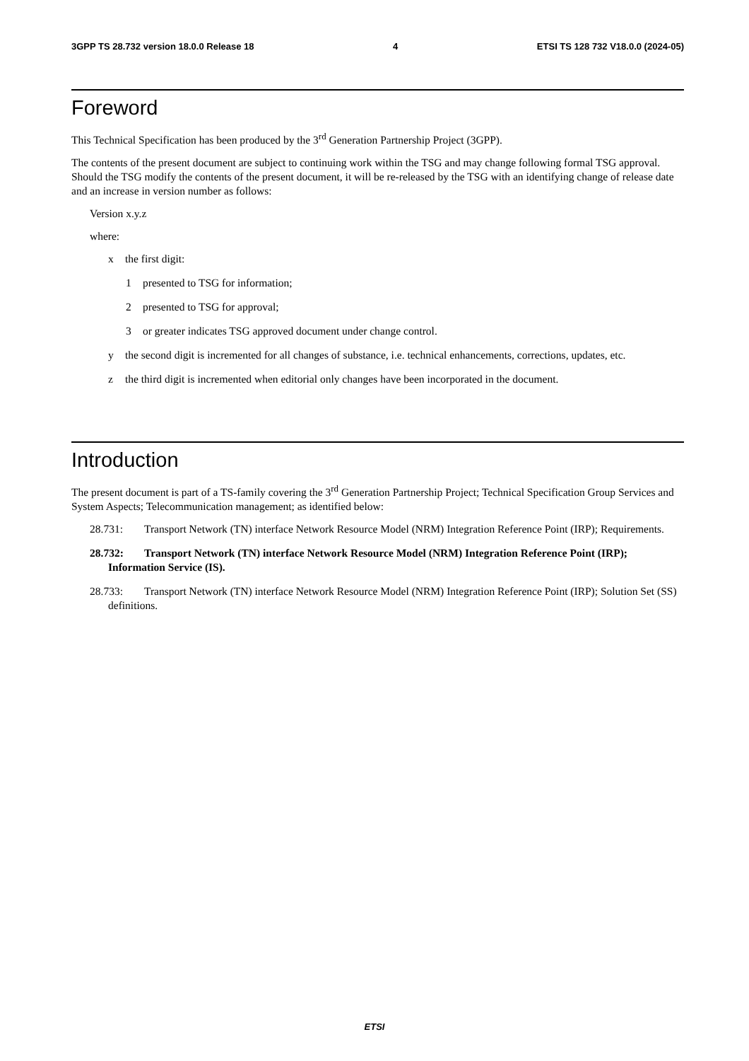3GPP TS 28.732 version 18.0.0 Release 18 4 ETSI TS 128 732 V18.0.0 (2024-05)
Foreword
This Technical Specification has been produced by the 3<sup>rd</sup> Generation Partnership Project (3GPP).
The contents of the present document are subject to continuing work within the TSG and may change following formal TSG approval. Should the TSG modify the contents of the present document, it will be re-released by the TSG with an identifying change of release date and an increase in version number as follows:
Version x.y.z
where:
x the first digit:
1 presented to TSG for information;
2 presented to TSG for approval;
3 or greater indicates TSG approved document under change control.
y the second digit is incremented for all changes of substance, i.e. technical enhancements, corrections, updates, etc.
z the third digit is incremented when editorial only changes have been incorporated in the document.
Introduction
The present document is part of a TS-family covering the 3<sup>rd</sup> Generation Partnership Project; Technical Specification Group Services and System Aspects; Telecommunication management; as identified below:
28.731: Transport Network (TN) interface Network Resource Model (NRM) Integration Reference Point (IRP); Requirements.
28.732: Transport Network (TN) interface Network Resource Model (NRM) Integration Reference Point (IRP); Information Service (IS).
28.733: Transport Network (TN) interface Network Resource Model (NRM) Integration Reference Point (IRP); Solution Set (SS) definitions.
ETSI